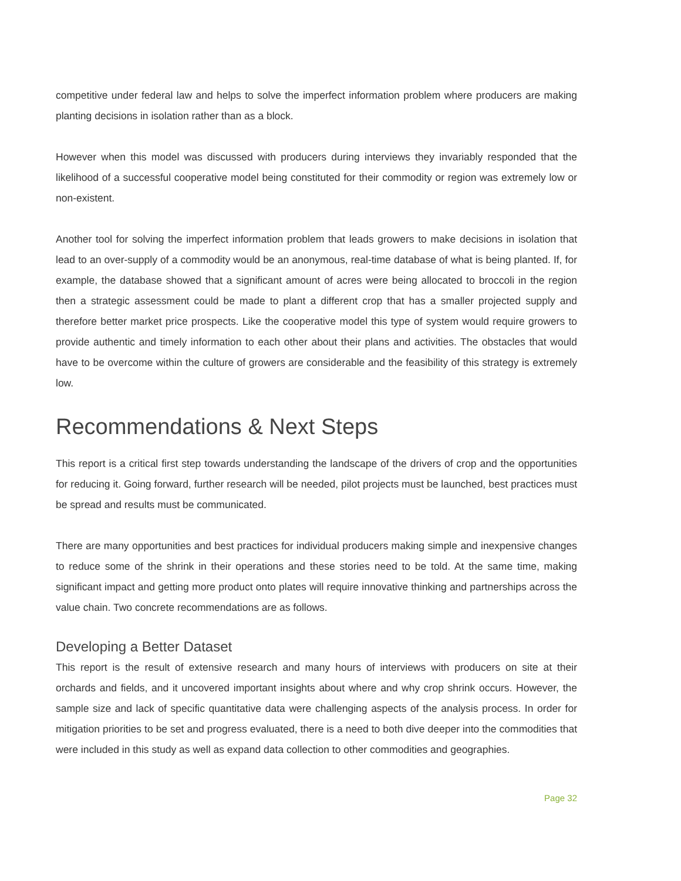competitive under federal law and helps to solve the imperfect information problem where producers are making planting decisions in isolation rather than as a block.
However when this model was discussed with producers during interviews they invariably responded that the likelihood of a successful cooperative model being constituted for their commodity or region was extremely low or non-existent.
Another tool for solving the imperfect information problem that leads growers to make decisions in isolation that lead to an over-supply of a commodity would be an anonymous, real-time database of what is being planted. If, for example, the database showed that a significant amount of acres were being allocated to broccoli in the region then a strategic assessment could be made to plant a different crop that has a smaller projected supply and therefore better market price prospects. Like the cooperative model this type of system would require growers to provide authentic and timely information to each other about their plans and activities. The obstacles that would have to be overcome within the culture of growers are considerable and the feasibility of this strategy is extremely low.
Recommendations & Next Steps
This report is a critical first step towards understanding the landscape of the drivers of crop and the opportunities for reducing it. Going forward, further research will be needed, pilot projects must be launched, best practices must be spread and results must be communicated.
There are many opportunities and best practices for individual producers making simple and inexpensive changes to reduce some of the shrink in their operations and these stories need to be told. At the same time, making significant impact and getting more product onto plates will require innovative thinking and partnerships across the value chain. Two concrete recommendations are as follows.
Developing a Better Dataset
This report is the result of extensive research and many hours of interviews with producers on site at their orchards and fields, and it uncovered important insights about where and why crop shrink occurs. However, the sample size and lack of specific quantitative data were challenging aspects of the analysis process. In order for mitigation priorities to be set and progress evaluated, there is a need to both dive deeper into the commodities that were included in this study as well as expand data collection to other commodities and geographies.
Page 32